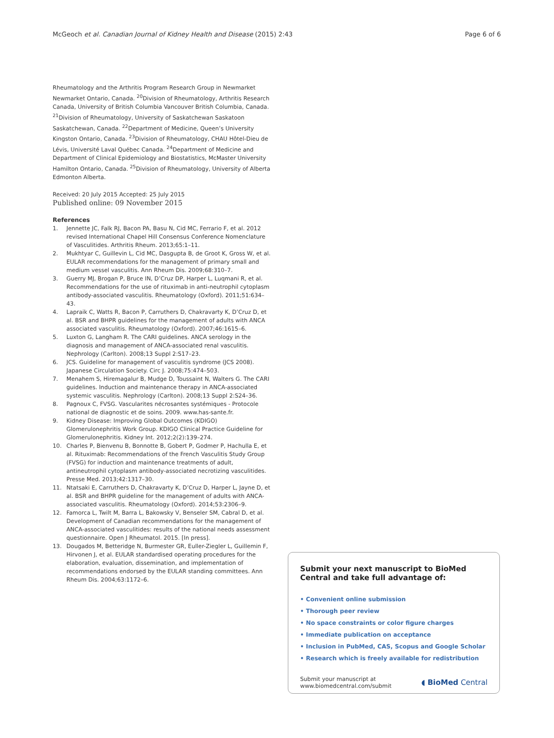McGeoch et al. Canadian Journal of Kidney Health and Disease (2015) 2:43 Page 6 of 6
Rheumatology and the Arthritis Program Research Group in Newmarket Newmarket Ontario, Canada. <sup>20</sup>Division of Rheumatology, Arthritis Research Canada, University of British Columbia Vancouver British Columbia, Canada. <sup>21</sup>Division of Rheumatology, University of Saskatchewan Saskatoon Saskatchewan, Canada. <sup>22</sup>Department of Medicine, Queen’s University Kingston Ontario, Canada. <sup>23</sup>Division of Rheumatology, CHAU Hôtel-Dieu de Lévis, Université Laval Québec Canada. <sup>24</sup>Department of Medicine and Department of Clinical Epidemiology and Biostatistics, McMaster University Hamilton Ontario, Canada. <sup>25</sup>Division of Rheumatology, University of Alberta Edmonton Alberta.
Received: 20 July 2015 Accepted: 25 July 2015
Published online: 09 November 2015
References
1. Jennette JC, Falk RJ, Bacon PA, Basu N, Cid MC, Ferrario F, et al. 2012 revised International Chapel Hill Consensus Conference Nomenclature of Vasculitides. Arthritis Rheum. 2013;65:1–11.
2. Mukhtyar C, Guillevin L, Cid MC, Dasgupta B, de Groot K, Gross W, et al. EULAR recommendations for the management of primary small and medium vessel vasculitis. Ann Rheum Dis. 2009;68:310–7.
3. Guerry MJ, Brogan P, Bruce IN, D’Cruz DP, Harper L, Luqmani R, et al. Recommendations for the use of rituximab in anti-neutrophil cytoplasm antibody-associated vasculitis. Rheumatology (Oxford). 2011;51:634–43.
4. Lapraik C, Watts R, Bacon P, Carruthers D, Chakravarty K, D’Cruz D, et al. BSR and BHPR guidelines for the management of adults with ANCA associated vasculitis. Rheumatology (Oxford). 2007;46:1615–6.
5. Luxton G, Langham R. The CARI guidelines. ANCA serology in the diagnosis and management of ANCA-associated renal vasculitis. Nephrology (Carlton). 2008;13 Suppl 2:S17–23.
6. JCS. Guideline for management of vasculitis syndrome (JCS 2008). Japanese Circulation Society. Circ J. 2008;75:474–503.
7. Menahem S, Hiremagalur B, Mudge D, Toussaint N, Walters G. The CARI guidelines. Induction and maintenance therapy in ANCA-associated systemic vasculitis. Nephrology (Carlton). 2008;13 Suppl 2:S24–36.
8. Pagnoux C, FVSG. Vascularites nécrosantes systémiques - Protocole national de diagnostic et de soins. 2009. www.has-sante.fr.
9. Kidney Disease: Improving Global Outcomes (KDIGO) Glomerulonephritis Work Group. KDIGO Clinical Practice Guideline for Glomerulonephritis. Kidney Int. 2012;2(2):139–274.
10. Charles P, Bienvenu B, Bonnotte B, Gobert P, Godmer P, Hachulla E, et al. Rituximab: Recommendations of the French Vasculitis Study Group (FVSG) for induction and maintenance treatments of adult, antineutrophil cytoplasm antibody-associated necrotizing vasculitides. Presse Med. 2013;42:1317–30.
11. Ntatsaki E, Carruthers D, Chakravarty K, D’Cruz D, Harper L, Jayne D, et al. BSR and BHPR guideline for the management of adults with ANCA-associated vasculitis. Rheumatology (Oxford). 2014;53:2306–9.
12. Famorca L, Twilt M, Barra L, Bakowsky V, Benseler SM, Cabral D, et al. Development of Canadian recommendations for the management of ANCA-associated vasculitides: results of the national needs assessment questionnaire. Open J Rheumatol. 2015. [In press].
13. Dougados M, Betteridge N, Burmester GR, Euller-Ziegler L, Guillemin F, Hirvonen J, et al. EULAR standardised operating procedures for the elaboration, evaluation, dissemination, and implementation of recommendations endorsed by the EULAR standing committees. Ann Rheum Dis. 2004;63:1172–6.
Submit your next manuscript to BioMed Central and take full advantage of:
• Convenient online submission
• Thorough peer review
• No space constraints or color figure charges
• Immediate publication on acceptance
• Inclusion in PubMed, CAS, Scopus and Google Scholar
• Research which is freely available for redistribution
Submit your manuscript at
www.biomedcentral.com/submit ◖ BioMed Central